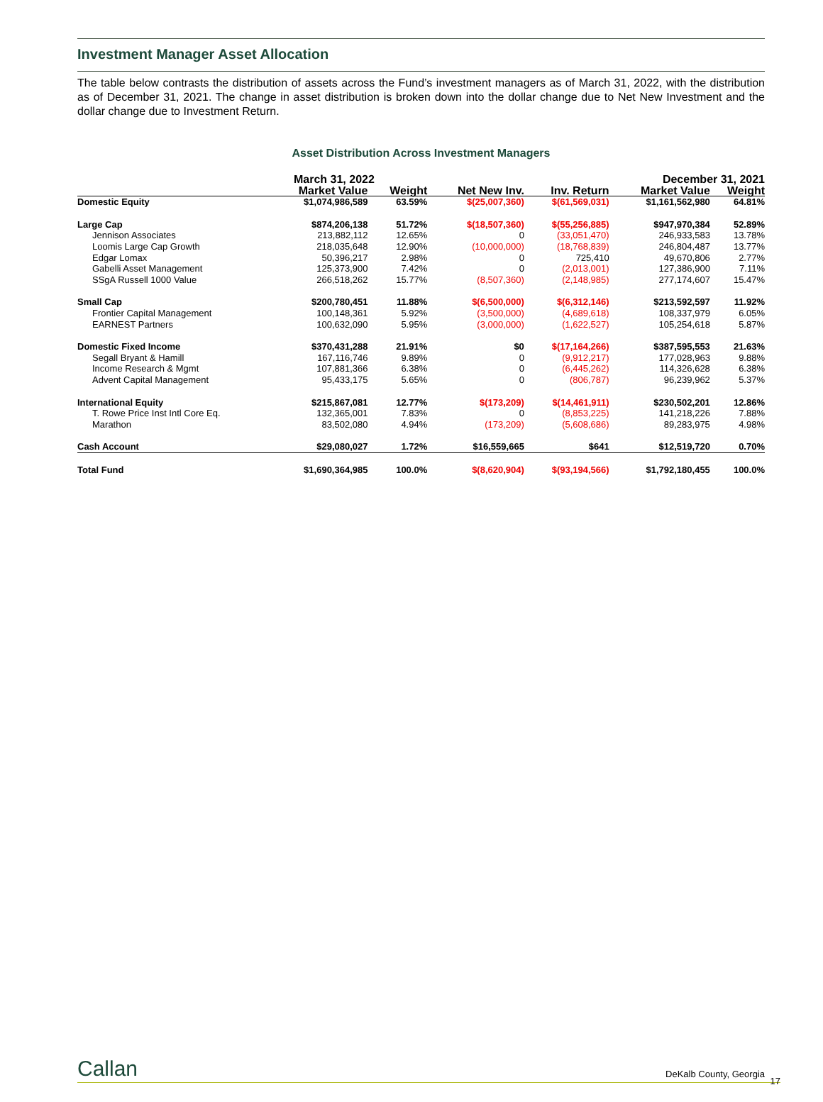Investment Manager Asset Allocation
The table below contrasts the distribution of assets across the Fund’s investment managers as of March 31, 2022, with the distribution as of December 31, 2021. The change in asset distribution is broken down into the dollar change due to Net New Investment and the dollar change due to Investment Return.
Asset Distribution Across Investment Managers
| | March 31, 2022 | | | | December 31, 2021 | |
| --- | --- | --- | --- | --- | --- | --- |
| | Market Value | Weight | Net New Inv. | Inv. Return | Market Value | Weight |
| Domestic Equity | $1,074,986,589 | 63.59% | $(25,007,360) | $(61,569,031) | $1,161,562,980 | 64.81% |
| Large Cap | $874,206,138 | 51.72% | $(18,507,360) | $(55,256,885) | $947,970,384 | 52.89% |
| Jennison Associates | 213,882,112 | 12.65% | 0 | (33,051,470) | 246,933,583 | 13.78% |
| Loomis Large Cap Growth | 218,035,648 | 12.90% | (10,000,000) | (18,768,839) | 246,804,487 | 13.77% |
| Edgar Lomax | 50,396,217 | 2.98% | 0 | 725,410 | 49,670,806 | 2.77% |
| Gabelli Asset Management | 125,373,900 | 7.42% | 0 | (2,013,001) | 127,386,900 | 7.11% |
| SSgA Russell 1000 Value | 266,518,262 | 15.77% | (8,507,360) | (2,148,985) | 277,174,607 | 15.47% |
| Small Cap | $200,780,451 | 11.88% | $(6,500,000) | $(6,312,146) | $213,592,597 | 11.92% |
| Frontier Capital Management | 100,148,361 | 5.92% | (3,500,000) | (4,689,618) | 108,337,979 | 6.05% |
| EARNEST Partners | 100,632,090 | 5.95% | (3,000,000) | (1,622,527) | 105,254,618 | 5.87% |
| Domestic Fixed Income | $370,431,288 | 21.91% | $0 | $(17,164,266) | $387,595,553 | 21.63% |
| Segall Bryant & Hamill | 167,116,746 | 9.89% | 0 | (9,912,217) | 177,028,963 | 9.88% |
| Income Research & Mgmt | 107,881,366 | 6.38% | 0 | (6,445,262) | 114,326,628 | 6.38% |
| Advent Capital Management | 95,433,175 | 5.65% | 0 | (806,787) | 96,239,962 | 5.37% |
| International Equity | $215,867,081 | 12.77% | $(173,209) | $(14,461,911) | $230,502,201 | 12.86% |
| T. Rowe Price Inst Intl Core Eq. | 132,365,001 | 7.83% | 0 | (8,853,225) | 141,218,226 | 7.88% |
| Marathon | 83,502,080 | 4.94% | (173,209) | (5,608,686) | 89,283,975 | 4.98% |
| Cash Account | $29,080,027 | 1.72% | $16,559,665 | $641 | $12,519,720 | 0.70% |
| Total Fund | $1,690,364,985 | 100.0% | $(8,620,904) | $(93,194,566) | $1,792,180,455 | 100.0% |
Callan DeKalb County, Georgia
17